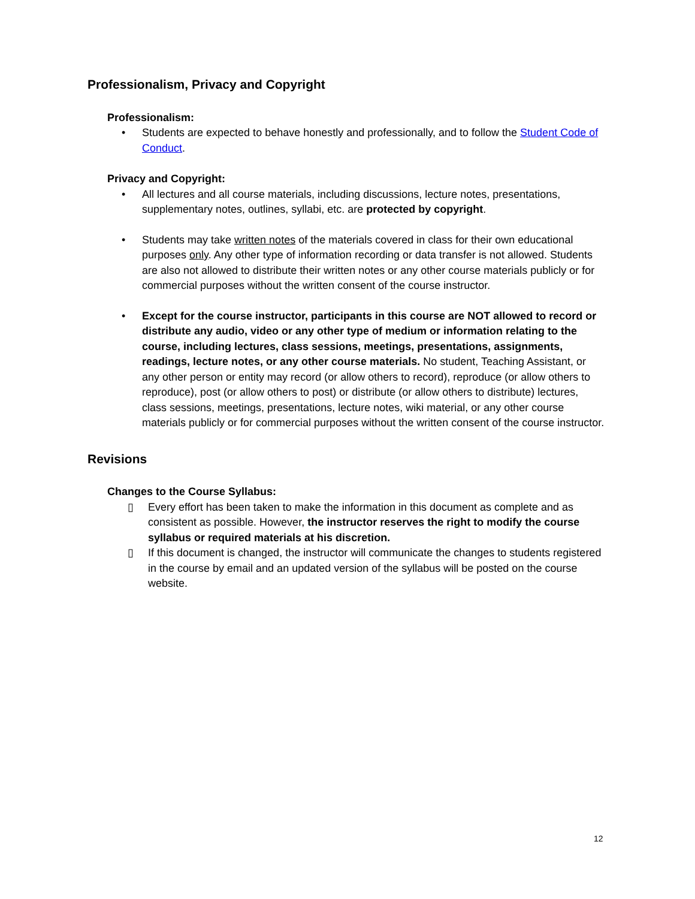Professionalism, Privacy and Copyright
Professionalism:
• Students are expected to behave honestly and professionally, and to follow the Student Code of Conduct.
Privacy and Copyright:
• All lectures and all course materials, including discussions, lecture notes, presentations, supplementary notes, outlines, syllabi, etc. are protected by copyright.
• Students may take written notes of the materials covered in class for their own educational purposes only. Any other type of information recording or data transfer is not allowed. Students are also not allowed to distribute their written notes or any other course materials publicly or for commercial purposes without the written consent of the course instructor.
• Except for the course instructor, participants in this course are NOT allowed to record or distribute any audio, video or any other type of medium or information relating to the course, including lectures, class sessions, meetings, presentations, assignments, readings, lecture notes, or any other course materials. No student, Teaching Assistant, or any other person or entity may record (or allow others to record), reproduce (or allow others to reproduce), post (or allow others to post) or distribute (or allow others to distribute) lectures, class sessions, meetings, presentations, lecture notes, wiki material, or any other course materials publicly or for commercial purposes without the written consent of the course instructor.
Revisions
Changes to the Course Syllabus:
▯ Every effort has been taken to make the information in this document as complete and as consistent as possible. However, the instructor reserves the right to modify the course syllabus or required materials at his discretion.
▯ If this document is changed, the instructor will communicate the changes to students registered in the course by email and an updated version of the syllabus will be posted on the course website.
12